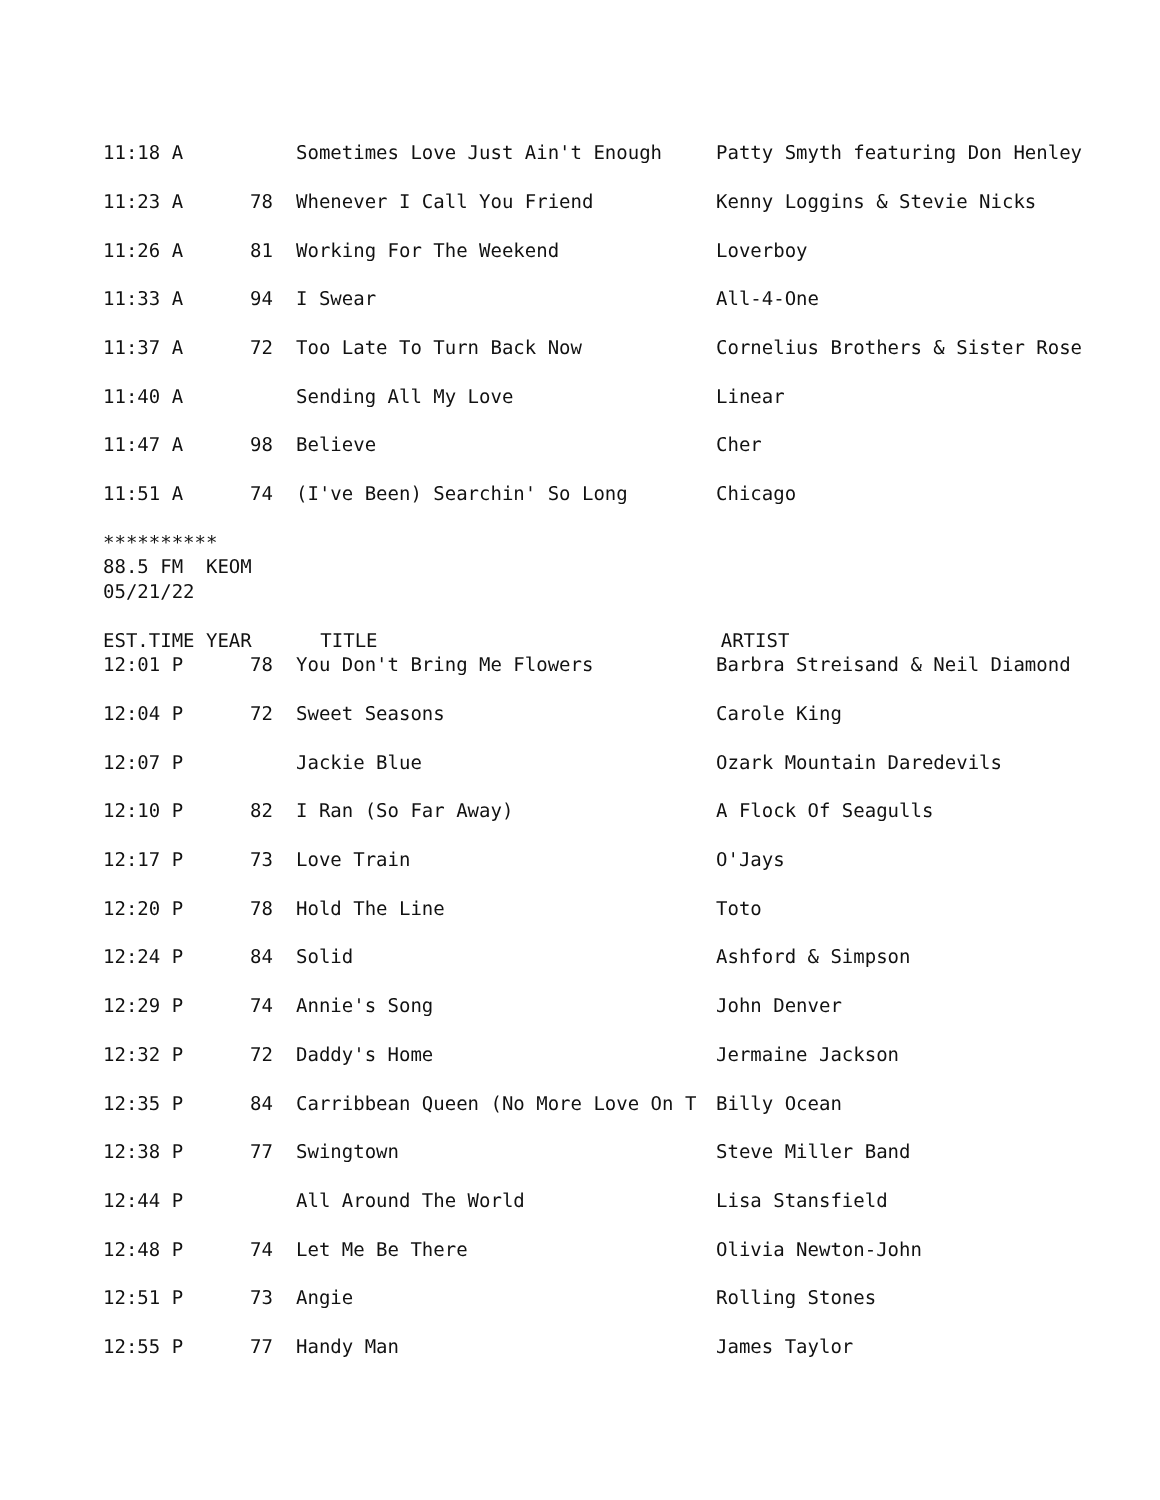| 11:18 A | | Sometimes Love Just Ain't Enough | Patty Smyth featuring Don Henley |
| 11:23 A | 78 | Whenever I Call You Friend | Kenny Loggins & Stevie Nicks |
| 11:26 A | 81 | Working For The Weekend | Loverboy |
| 11:33 A | 94 | I Swear | All-4-One |
| 11:37 A | 72 | Too Late To Turn Back Now | Cornelius Brothers & Sister Rose |
| 11:40 A | | Sending All My Love | Linear |
| 11:47 A | 98 | Believe | Cher |
| 11:51 A | 74 | (I've Been) Searchin' So Long | Chicago |
********** 88.5 FM KEOM 05/21/22 EST.TIME YEAR TITLE ARTIST
| 12:01 P | 78 | You Don't Bring Me Flowers | Barbra Streisand & Neil Diamond |
| 12:04 P | 72 | Sweet Seasons | Carole King |
| 12:07 P | | Jackie Blue | Ozark Mountain Daredevils |
| 12:10 P | 82 | I Ran (So Far Away) | A Flock Of Seagulls |
| 12:17 P | 73 | Love Train | O'Jays |
| 12:20 P | 78 | Hold The Line | Toto |
| 12:24 P | 84 | Solid | Ashford & Simpson |
| 12:29 P | 74 | Annie's Song | John Denver |
| 12:32 P | 72 | Daddy's Home | Jermaine Jackson |
| 12:35 P | 84 | Carribbean Queen (No More Love On T | Billy Ocean |
| 12:38 P | 77 | Swingtown | Steve Miller Band |
| 12:44 P | | All Around The World | Lisa Stansfield |
| 12:48 P | 74 | Let Me Be There | Olivia Newton-John |
| 12:51 P | 73 | Angie | Rolling Stones |
| 12:55 P | 77 | Handy Man | James Taylor |